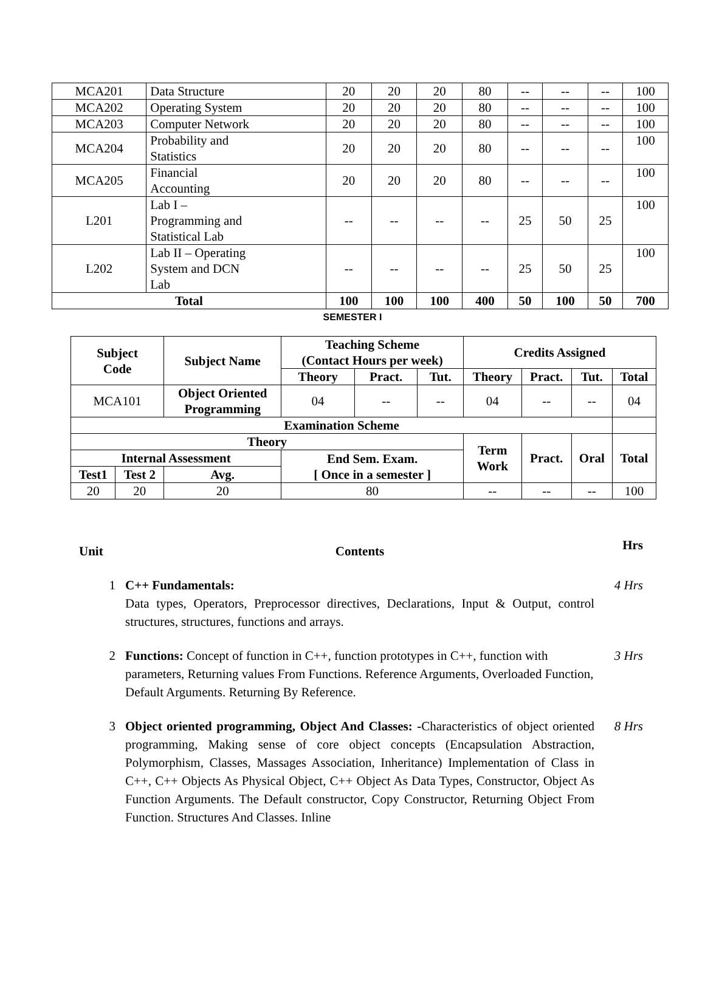| MCA201 | Data Structure | 20 | 20 | 20 | 80 | -- | -- | -- | 100 |
| MCA202 | Operating System | 20 | 20 | 20 | 80 | -- | -- | -- | 100 |
| MCA203 | Computer Network | 20 | 20 | 20 | 80 | -- | -- | -- | 100 |
| MCA204 | Probability and Statistics | 20 | 20 | 20 | 80 | -- | -- | -- | 100 |
| MCA205 | Financial Accounting | 20 | 20 | 20 | 80 | -- | -- | -- | 100 |
| L201 | Lab I – Programming and Statistical Lab | -- | -- | -- | -- | 25 | 50 | 25 | 100 |
| L202 | Lab II – Operating System and DCN Lab | -- | -- | -- | -- | 25 | 50 | 25 | 100 |
| Total | | 100 | 100 | 100 | 400 | 50 | 100 | 50 | 700 |
SEMESTER I
| Subject Code | | Subject Name | Teaching Scheme (Contact Hours per week) | | | Credits Assigned | | | |
| --- | --- | --- | --- | --- | --- | --- | --- | --- | --- |
| | | | Theory | Pract. | Tut. | Theory | Pract. | Tut. | Total |
| MCA101 | | Object Oriented Programming | 04 | -- | -- | 04 | -- | -- | 04 |
| Examination Scheme | | | | | | | | | |
| Theory | | | | | | Term Work | Pract. | Oral | Total |
| Internal Assessment | | | End Sem. Exam. [ Once in a semester ] | | | | | | |
| Test1 | Test 2 | Avg. | | | | | | | |
| 20 | 20 | 20 | 80 | | | -- | -- | -- | 100 |
Unit Contents
Hrs
1 C++ Fundamentals:
Data types, Operators, Preprocessor directives, Declarations, Input & Output, control structures, structures, functions and arrays.
4 Hrs
2 Functions: Concept of function in C++, function prototypes in C++, function with parameters, Returning values From Functions. Reference Arguments, Overloaded Function, Default Arguments. Returning By Reference.
3 Hrs
3 Object oriented programming, Object And Classes: -Characteristics of object oriented programming, Making sense of core object concepts (Encapsulation Abstraction, Polymorphism, Classes, Massages Association, Inheritance) Implementation of Class in C++, C++ Objects As Physical Object, C++ Object As Data Types, Constructor, Object As Function Arguments. The Default constructor, Copy Constructor, Returning Object From Function. Structures And Classes. Inline
8 Hrs